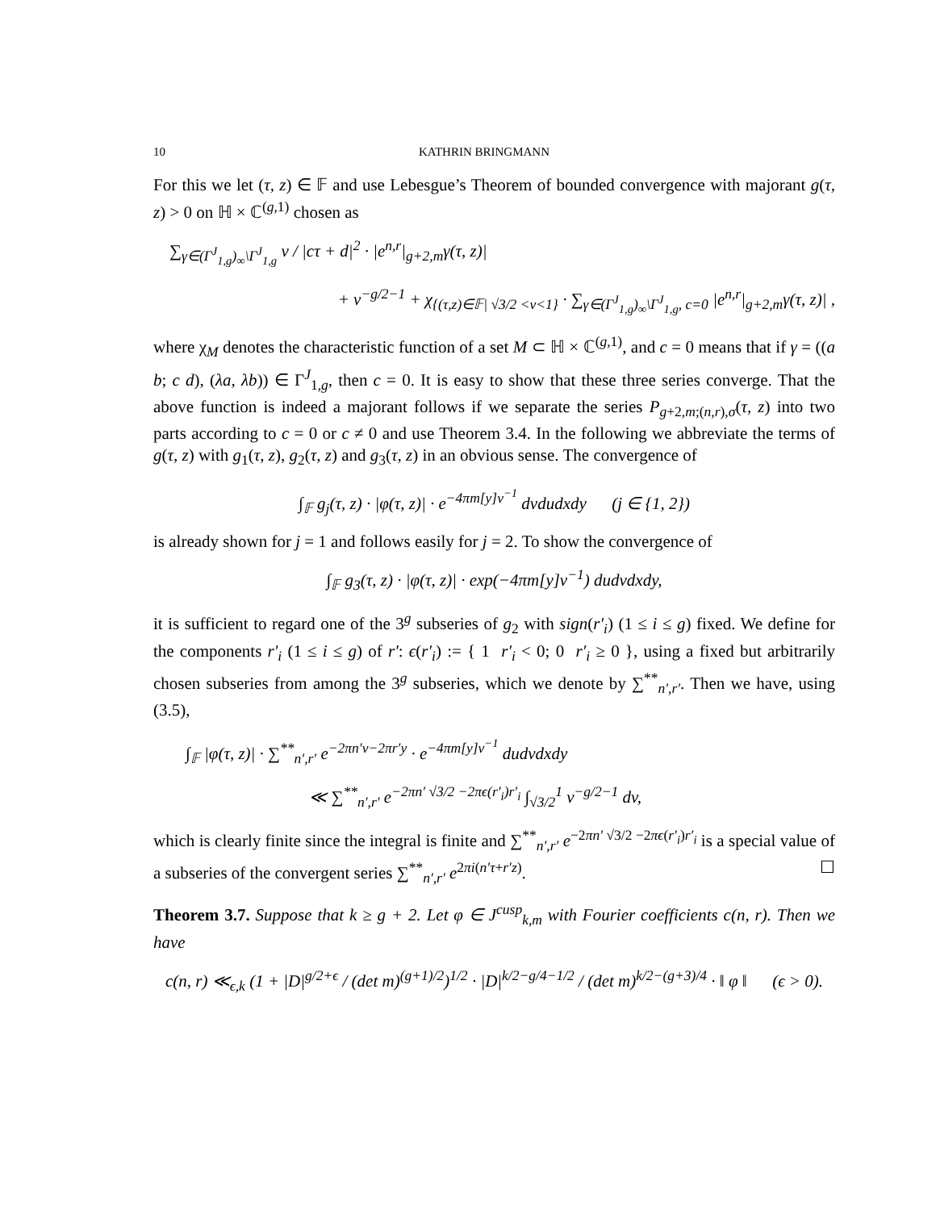10 KATHRIN BRINGMANN
For this we let (τ, z) ∈ 𝔽 and use Lebesgue’s Theorem of bounded convergence with majorant g(τ, z) > 0 on ℍ × ℂ<sup>(g,1)</sup> chosen as
∑<sub>γ∈(Γ<sup>J</sup><sub>1,g</sub>)<sub>∞</sub>\Γ<sup>J</sup><sub>1,g</sub></sub> v / |cτ + d|<sup>2</sup> · |e<sup>n,r</sup>|<sub>g+2,m</sub>γ(τ, z)|
+ v<sup>−g/2−1</sup> + χ<sub>{(τ,z)∈𝔽| √3/2 <v<1}</sub> · ∑<sub>γ∈(Γ<sup>J</sup><sub>1,g</sub>)<sub>∞</sub>\Γ<sup>J</sup><sub>1,g</sub>, c=0</sub> |e<sup>n,r</sup>|<sub>g+2,m</sub>γ(τ, z)| ,
where χ<sub>M</sub> denotes the characteristic function of a set M ⊂ ℍ × ℂ<sup>(g,1)</sup>, and c = 0 means that if γ = ((a b; c d), (λa, λb)) ∈ Γ<sup>J</sup><sub>1,g</sub>, then c = 0. It is easy to show that these three series converge. That the above function is indeed a majorant follows if we separate the series P<sub>g+2,m;(n,r),σ</sub>(τ, z) into two parts according to c = 0 or c ≠ 0 and use Theorem 3.4. In the following we abbreviate the terms of g(τ, z) with g<sub>1</sub>(τ, z), g<sub>2</sub>(τ, z) and g<sub>3</sub>(τ, z) in an obvious sense. The convergence of
∫<sub>𝔽</sub> g<sub>j</sub>(τ, z) · |φ(τ, z)| · e<sup>−4πm[y]v<sup>−1</sup></sup> dvdudxdy (j ∈ {1, 2})
is already shown for j = 1 and follows easily for j = 2. To show the convergence of
∫<sub>𝔽</sub> g<sub>3</sub>(τ, z) · |φ(τ, z)| · exp(−4πm[y]v<sup>−1</sup>) dudvdxdy,
it is sufficient to regard one of the 3<sup>g</sup> subseries of g<sub>2</sub> with sign(r′<sub>i</sub>) (1 ≤ i ≤ g) fixed. We define for the components r′<sub>i</sub> (1 ≤ i ≤ g) of r′: ϵ(r′<sub>i</sub>) := { 1 r′<sub>i</sub> < 0; 0 r′<sub>i</sub> ≥ 0 }, using a fixed but arbitrarily chosen subseries from among the 3<sup>g</sup> subseries, which we denote by ∑<sup>**</sup><sub>n′,r′</sub>. Then we have, using (3.5),
∫<sub>𝔽</sub> |φ(τ, z)| · ∑<sup>**</sup><sub>n′,r′</sub> e<sup>−2πn′v−2πr′y</sup> · e<sup>−4πm[y]v<sup>−1</sup></sup> dudvdxdy
≪ ∑<sup>**</sup><sub>n′,r′</sub> e<sup>−2πn′ √3/2 −2πϵ(r′<sub>i</sub>)r′<sub>i</sub></sup> ∫<sub>√3/2</sub><sup>1</sup> v<sup>−g/2−1</sup> dv,
which is clearly finite since the integral is finite and ∑<sup>**</sup><sub>n′,r′</sub> e<sup>−2πn′ √3/2 −2πϵ(r′<sub>i</sub>)r′<sub>i</sub></sup> is a special value of a subseries of the convergent series ∑<sup>**</sup><sub>n′,r′</sub> e<sup>2πi(n′τ+r′z)</sup>. ☐
Theorem 3.7. Suppose that k ≥ g + 2. Let φ ∈ J<sup>cusp</sup><sub>k,m</sub> with Fourier coefficients c(n, r). Then we have
c(n, r) ≪<sub>ϵ,k</sub> (1 + |D|<sup>g/2+ϵ</sup> / (det m)<sup>(g+1)/2</sup>)<sup>1/2</sup> · |D|<sup>k/2−g/4−1/2</sup> / (det m)<sup>k/2−(g+3)/4</sup> · ‖ φ ‖ (ϵ > 0).